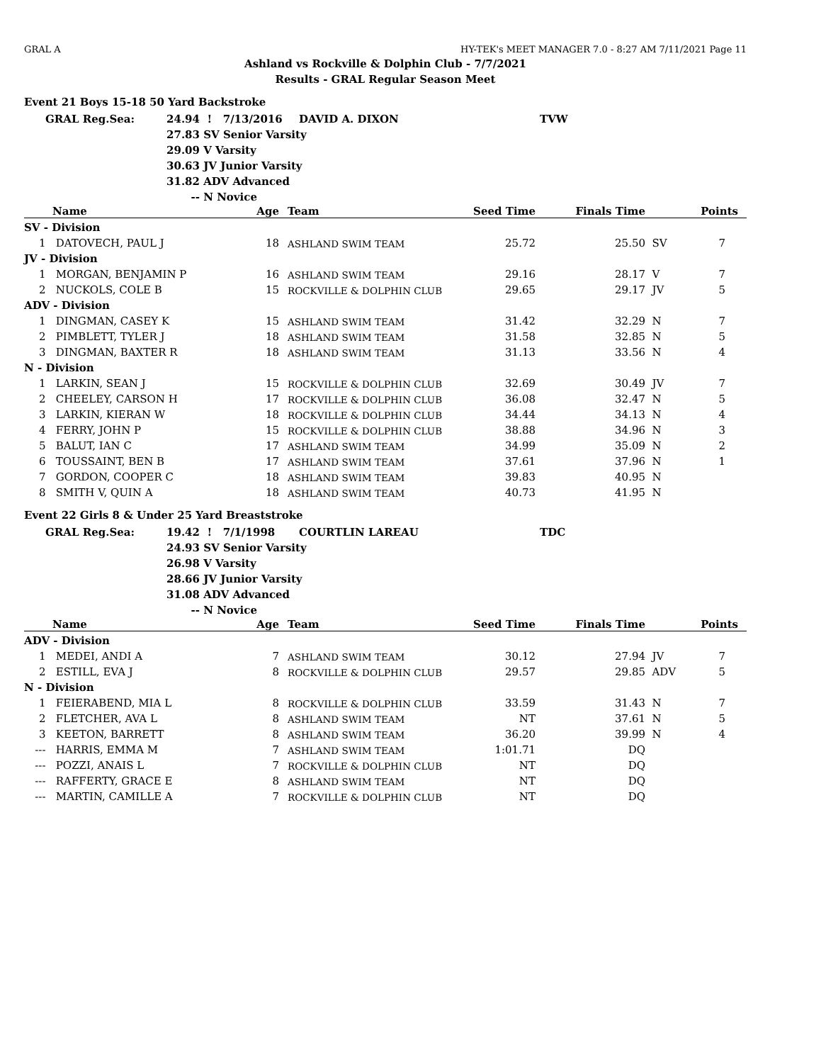GRAL A HY-TEK's MEET MANAGER 7.0 - 8:27 AM 7/11/2021 Page 11
Ashland vs Rockville & Dolphin Club - 7/7/2021
Results - GRAL Regular Season Meet
Event 21 Boys 15-18 50 Yard Backstroke
| GRAL Reg.Sea: | 24.94 | ! 7/13/2016 | DAVID A. DIXON | TVW |
| | 27.83 | SV Senior Varsity | | |
| | 29.09 | V Varsity | | |
| | 30.63 | JV Junior Varsity | | |
| | 31.82 | ADV Advanced | | |
| | -- | N Novice | | |
| | Name | Age | | Team | Seed Time | Finals Time | | Points |
| --- | --- | --- | --- | --- | --- | --- | --- | --- |
| SV - Division | | | | | | | | |
| 1 | DATOVECH, PAUL J | 18 | | ASHLAND SWIM TEAM | 25.72 | 25.50 | SV | 7 |
| JV - Division | | | | | | | | |
| 1 | MORGAN, BENJAMIN P | 16 | | ASHLAND SWIM TEAM | 29.16 | 28.17 | V | 7 |
| 2 | NUCKOLS, COLE B | 15 | | ROCKVILLE & DOLPHIN CLUB | 29.65 | 29.17 | JV | 5 |
| ADV - Division | | | | | | | | |
| 1 | DINGMAN, CASEY K | 15 | | ASHLAND SWIM TEAM | 31.42 | 32.29 | N | 7 |
| 2 | PIMBLETT, TYLER J | 18 | | ASHLAND SWIM TEAM | 31.58 | 32.85 | N | 5 |
| 3 | DINGMAN, BAXTER R | 18 | | ASHLAND SWIM TEAM | 31.13 | 33.56 | N | 4 |
| N - Division | | | | | | | | |
| 1 | LARKIN, SEAN J | 15 | | ROCKVILLE & DOLPHIN CLUB | 32.69 | 30.49 | JV | 7 |
| 2 | CHEELEY, CARSON H | 17 | | ROCKVILLE & DOLPHIN CLUB | 36.08 | 32.47 | N | 5 |
| 3 | LARKIN, KIERAN W | 18 | | ROCKVILLE & DOLPHIN CLUB | 34.44 | 34.13 | N | 4 |
| 4 | FERRY, JOHN P | 15 | | ROCKVILLE & DOLPHIN CLUB | 38.88 | 34.96 | N | 3 |
| 5 | BALUT, IAN C | 17 | | ASHLAND SWIM TEAM | 34.99 | 35.09 | N | 2 |
| 6 | TOUSSAINT, BEN B | 17 | | ASHLAND SWIM TEAM | 37.61 | 37.96 | N | 1 |
| 7 | GORDON, COOPER C | 18 | | ASHLAND SWIM TEAM | 39.83 | 40.95 | N | |
| 8 | SMITH V, QUIN A | 18 | | ASHLAND SWIM TEAM | 40.73 | 41.95 | N | |
Event 22 Girls 8 & Under 25 Yard Breaststroke
| GRAL Reg.Sea: | 19.42 | ! 7/1/1998 | COURTLIN LAREAU | TDC |
| | 24.93 | SV Senior Varsity | | |
| | 26.98 | V Varsity | | |
| | 28.66 | JV Junior Varsity | | |
| | 31.08 | ADV Advanced | | |
| | -- | N Novice | | |
| | Name | Age | | Team | Seed Time | Finals Time | | Points |
| --- | --- | --- | --- | --- | --- | --- | --- | --- |
| ADV - Division | | | | | | | | |
| 1 | MEDEI, ANDI A | 7 | | ASHLAND SWIM TEAM | 30.12 | 27.94 | JV | 7 |
| 2 | ESTILL, EVA J | 8 | | ROCKVILLE & DOLPHIN CLUB | 29.57 | 29.85 | ADV | 5 |
| N - Division | | | | | | | | |
| 1 | FEIERABEND, MIA L | 8 | | ROCKVILLE & DOLPHIN CLUB | 33.59 | 31.43 | N | 7 |
| 2 | FLETCHER, AVA L | 8 | | ASHLAND SWIM TEAM | NT | 37.61 | N | 5 |
| 3 | KEETON, BARRETT | 8 | | ASHLAND SWIM TEAM | 36.20 | 39.99 | N | 4 |
| --- | HARRIS, EMMA M | 7 | | ASHLAND SWIM TEAM | 1:01.71 | DQ | | |
| --- | POZZI, ANAIS L | 7 | | ROCKVILLE & DOLPHIN CLUB | NT | DQ | | |
| --- | RAFFERTY, GRACE E | 8 | | ASHLAND SWIM TEAM | NT | DQ | | |
| --- | MARTIN, CAMILLE A | 7 | | ROCKVILLE & DOLPHIN CLUB | NT | DQ | | |